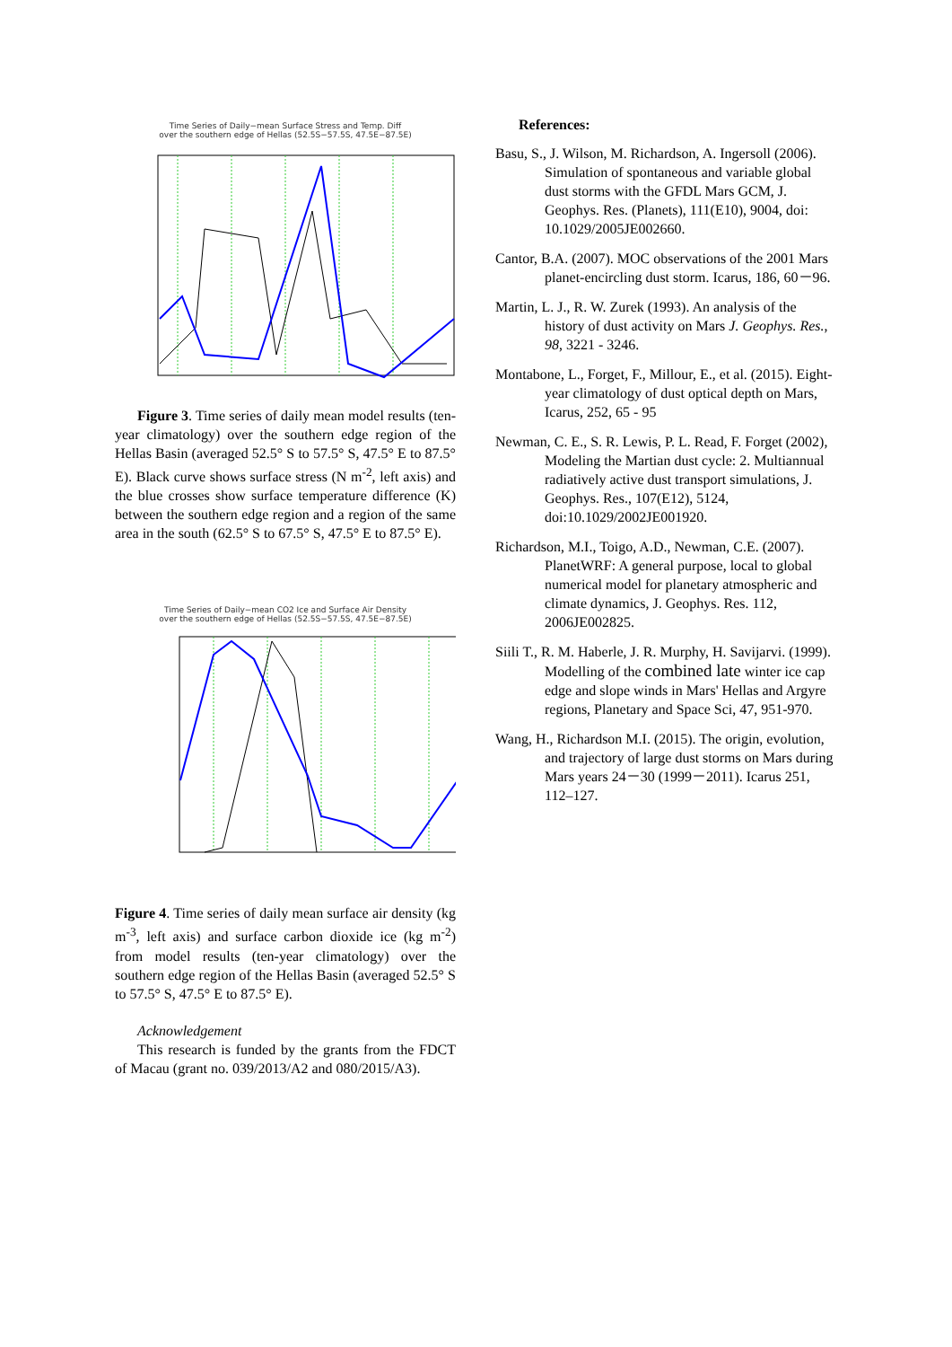Time Series of Daily−mean Surface Stress and Temp. Diff
over the southern edge of Hellas (52.5S−57.5S, 47.5E−87.5E)
Figure 3. Time series of daily mean model results (ten-year climatology) over the southern edge region of the Hellas Basin (averaged 52.5° S to 57.5° S, 47.5° E to 87.5° E). Black curve shows surface stress (N m<sup>-2</sup>, left axis) and the blue crosses show surface temperature difference (K) between the southern edge region and a region of the same area in the south (62.5° S to 67.5° S, 47.5° E to 87.5° E).
Time Series of Daily−mean CO2 Ice and Surface Air Density
over the southern edge of Hellas (52.5S−57.5S, 47.5E−87.5E)
Figure 4. Time series of daily mean surface air density (kg m<sup>-3</sup>, left axis) and surface carbon dioxide ice (kg m<sup>-2</sup>) from model results (ten-year climatology) over the southern edge region of the Hellas Basin (averaged 52.5° S to 57.5° S, 47.5° E to 87.5° E).
Acknowledgement
This research is funded by the grants from the FDCT of Macau (grant no. 039/2013/A2 and 080/2015/A3).
References:
Basu, S., J. Wilson, M. Richardson, A. Ingersoll (2006). Simulation of spontaneous and variable global dust storms with the GFDL Mars GCM, J. Geophys. Res. (Planets), 111(E10), 9004, doi: 10.1029/2005JE002660.
Cantor, B.A. (2007). MOC observations of the 2001 Mars planet-encircling dust storm. Icarus, 186, 60－96.
Martin, L. J., R. W. Zurek (1993). An analysis of the history of dust activity on Mars J. Geophys. Res., 98, 3221 - 3246.
Montabone, L., Forget, F., Millour, E., et al. (2015). Eight-year climatology of dust optical depth on Mars, Icarus, 252, 65 - 95
Newman, C. E., S. R. Lewis, P. L. Read, F. Forget (2002), Modeling the Martian dust cycle: 2. Multiannual radiatively active dust transport simulations, J. Geophys. Res., 107(E12), 5124, doi:10.1029/2002JE001920.
Richardson, M.I., Toigo, A.D., Newman, C.E. (2007). PlanetWRF: A general purpose, local to global numerical model for planetary atmospheric and climate dynamics, J. Geophys. Res. 112, 2006JE002825.
Siili T., R. M. Haberle, J. R. Murphy, H. Savijarvi. (1999). Modelling of the combined late winter ice cap edge and slope winds in Mars' Hellas and Argyre regions, Planetary and Space Sci, 47, 951-970.
Wang, H., Richardson M.I. (2015). The origin, evolution, and trajectory of large dust storms on Mars during Mars years 24－30 (1999－2011). Icarus 251, 112–127.